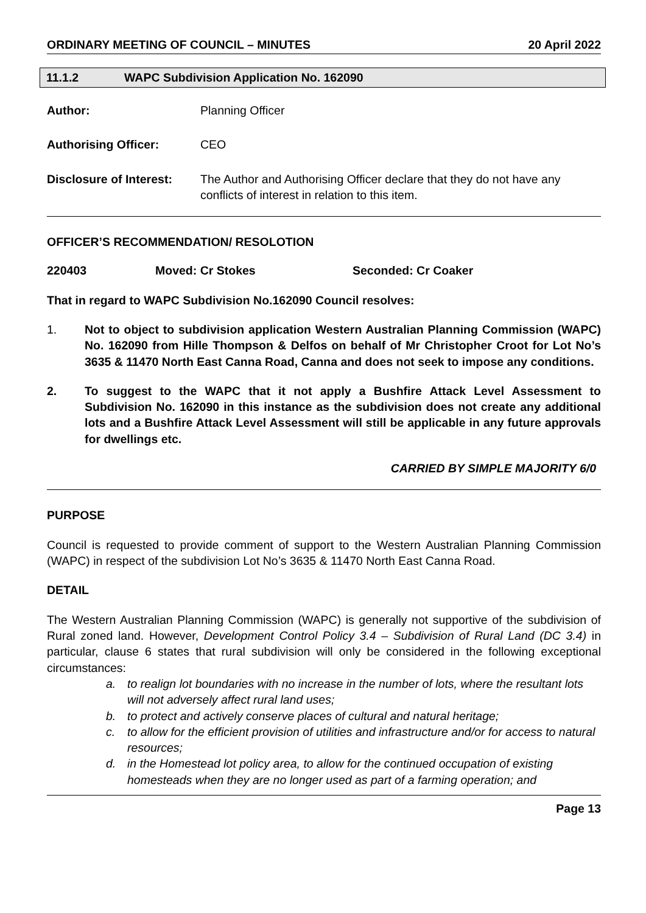ORDINARY MEETING OF COUNCIL – MINUTES 20 April 2022
11.1.2 WAPC Subdivision Application No. 162090
Author: Planning Officer
Authorising Officer: CEO
Disclosure of Interest:
The Author and Authorising Officer declare that they do not have any conflicts of interest in relation to this item.
OFFICER’S RECOMMENDATION/ RESOLOTION
220403 Moved: Cr Stokes Seconded: Cr Coaker
That in regard to WAPC Subdivision No.162090 Council resolves:
1. Not to object to subdivision application Western Australian Planning Commission (WAPC) No. 162090 from Hille Thompson & Delfos on behalf of Mr Christopher Croot for Lot No’s 3635 & 11470 North East Canna Road, Canna and does not seek to impose any conditions.
2. To suggest to the WAPC that it not apply a Bushfire Attack Level Assessment to Subdivision No. 162090 in this instance as the subdivision does not create any additional lots and a Bushfire Attack Level Assessment will still be applicable in any future approvals for dwellings etc.
CARRIED BY SIMPLE MAJORITY 6/0
PURPOSE
Council is requested to provide comment of support to the Western Australian Planning Commission (WAPC) in respect of the subdivision Lot No’s 3635 & 11470 North East Canna Road.
DETAIL
The Western Australian Planning Commission (WAPC) is generally not supportive of the subdivision of Rural zoned land. However, Development Control Policy 3.4 – Subdivision of Rural Land (DC 3.4) in particular, clause 6 states that rural subdivision will only be considered in the following exceptional circumstances:
a. to realign lot boundaries with no increase in the number of lots, where the resultant lots will not adversely affect rural land uses;
b. to protect and actively conserve places of cultural and natural heritage;
c. to allow for the efficient provision of utilities and infrastructure and/or for access to natural resources;
d. in the Homestead lot policy area, to allow for the continued occupation of existing homesteads when they are no longer used as part of a farming operation; and
Page 13